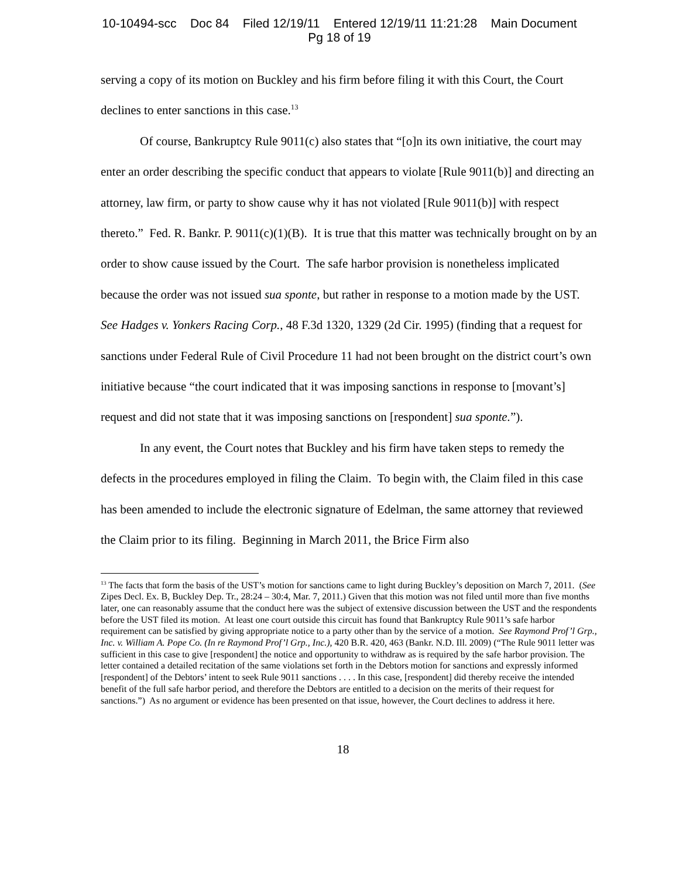10-10494-scc Doc 84 Filed 12/19/11 Entered 12/19/11 11:21:28 Main Document
Pg 18 of 19
serving a copy of its motion on Buckley and his firm before filing it with this Court, the Court declines to enter sanctions in this case.<sup>13</sup>
Of course, Bankruptcy Rule 9011(c) also states that “[o]n its own initiative, the court may enter an order describing the specific conduct that appears to violate [Rule 9011(b)] and directing an attorney, law firm, or party to show cause why it has not violated [Rule 9011(b)] with respect thereto.” Fed. R. Bankr. P. 9011(c)(1)(B). It is true that this matter was technically brought on by an order to show cause issued by the Court. The safe harbor provision is nonetheless implicated because the order was not issued sua sponte, but rather in response to a motion made by the UST. See Hadges v. Yonkers Racing Corp., 48 F.3d 1320, 1329 (2d Cir. 1995) (finding that a request for sanctions under Federal Rule of Civil Procedure 11 had not been brought on the district court’s own initiative because “the court indicated that it was imposing sanctions in response to [movant’s] request and did not state that it was imposing sanctions on [respondent] sua sponte.”).
In any event, the Court notes that Buckley and his firm have taken steps to remedy the defects in the procedures employed in filing the Claim. To begin with, the Claim filed in this case has been amended to include the electronic signature of Edelman, the same attorney that reviewed the Claim prior to its filing. Beginning in March 2011, the Brice Firm also
<sup>13</sup> The facts that form the basis of the UST’s motion for sanctions came to light during Buckley’s deposition on March 7, 2011. (See Zipes Decl. Ex. B, Buckley Dep. Tr., 28:24 – 30:4, Mar. 7, 2011.) Given that this motion was not filed until more than five months later, one can reasonably assume that the conduct here was the subject of extensive discussion between the UST and the respondents before the UST filed its motion. At least one court outside this circuit has found that Bankruptcy Rule 9011’s safe harbor requirement can be satisfied by giving appropriate notice to a party other than by the service of a motion. See Raymond Prof’l Grp., Inc. v. William A. Pope Co. (In re Raymond Prof’l Grp., Inc.), 420 B.R. 420, 463 (Bankr. N.D. Ill. 2009) (“The Rule 9011 letter was sufficient in this case to give [respondent] the notice and opportunity to withdraw as is required by the safe harbor provision. The letter contained a detailed recitation of the same violations set forth in the Debtors motion for sanctions and expressly informed [respondent] of the Debtors’ intent to seek Rule 9011 sanctions . . . . In this case, [respondent] did thereby receive the intended benefit of the full safe harbor period, and therefore the Debtors are entitled to a decision on the merits of their request for sanctions.”) As no argument or evidence has been presented on that issue, however, the Court declines to address it here.
18